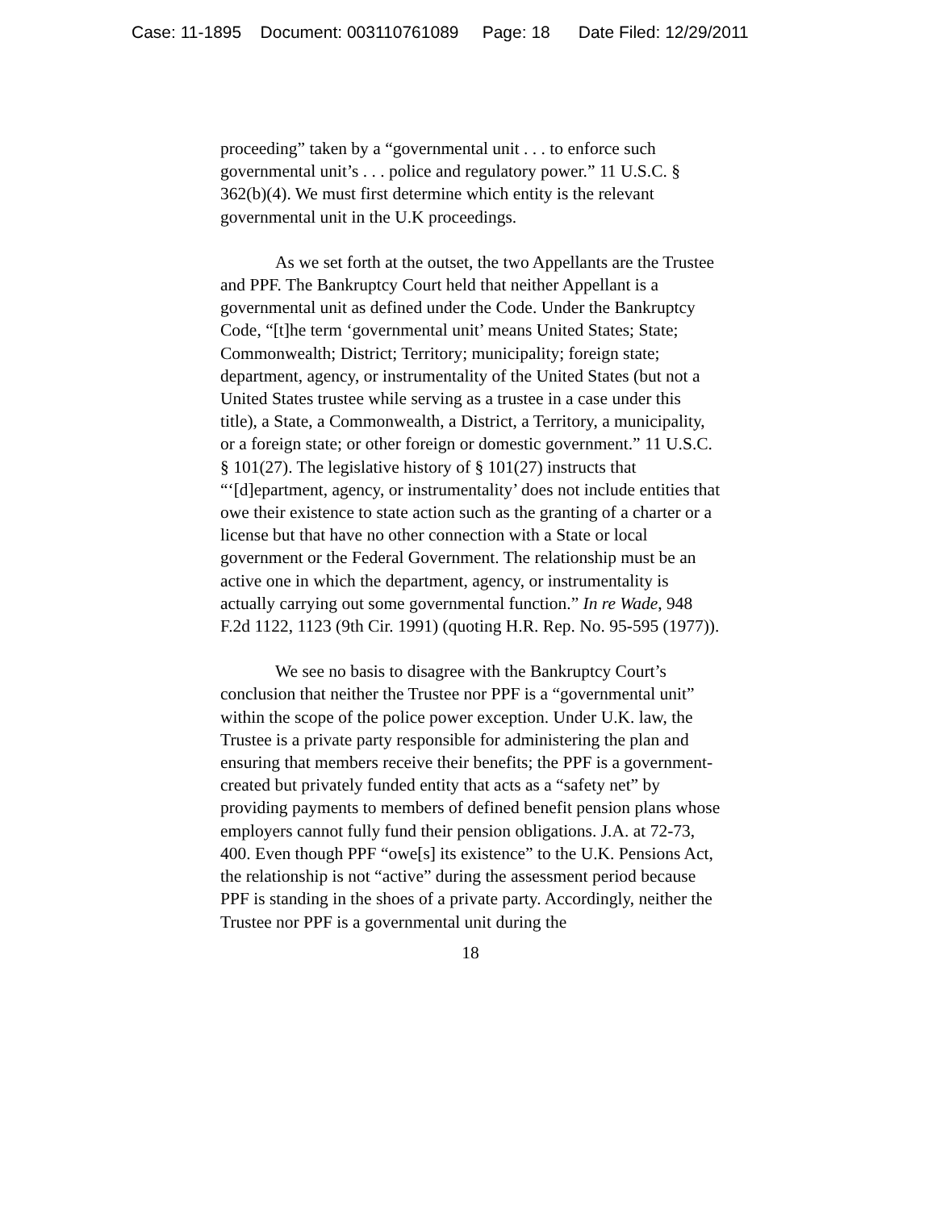Case: 11-1895 Document: 003110761089 Page: 18 Date Filed: 12/29/2011
proceeding” taken by a “governmental unit . . . to enforce such governmental unit’s . . . police and regulatory power.” 11 U.S.C. § 362(b)(4). We must first determine which entity is the relevant governmental unit in the U.K proceedings.
As we set forth at the outset, the two Appellants are the Trustee and PPF. The Bankruptcy Court held that neither Appellant is a governmental unit as defined under the Code. Under the Bankruptcy Code, “[t]he term ‘governmental unit’ means United States; State; Commonwealth; District; Territory; municipality; foreign state; department, agency, or instrumentality of the United States (but not a United States trustee while serving as a trustee in a case under this title), a State, a Commonwealth, a District, a Territory, a municipality, or a foreign state; or other foreign or domestic government.” 11 U.S.C. § 101(27). The legislative history of § 101(27) instructs that “‘[d]epartment, agency, or instrumentality’ does not include entities that owe their existence to state action such as the granting of a charter or a license but that have no other connection with a State or local government or the Federal Government. The relationship must be an active one in which the department, agency, or instrumentality is actually carrying out some governmental function.” In re Wade, 948 F.2d 1122, 1123 (9th Cir. 1991) (quoting H.R. Rep. No. 95-595 (1977)).
We see no basis to disagree with the Bankruptcy Court’s conclusion that neither the Trustee nor PPF is a “governmental unit” within the scope of the police power exception. Under U.K. law, the Trustee is a private party responsible for administering the plan and ensuring that members receive their benefits; the PPF is a government-created but privately funded entity that acts as a “safety net” by providing payments to members of defined benefit pension plans whose employers cannot fully fund their pension obligations. J.A. at 72-73, 400. Even though PPF “owe[s] its existence” to the U.K. Pensions Act, the relationship is not “active” during the assessment period because PPF is standing in the shoes of a private party. Accordingly, neither the Trustee nor PPF is a governmental unit during the
18